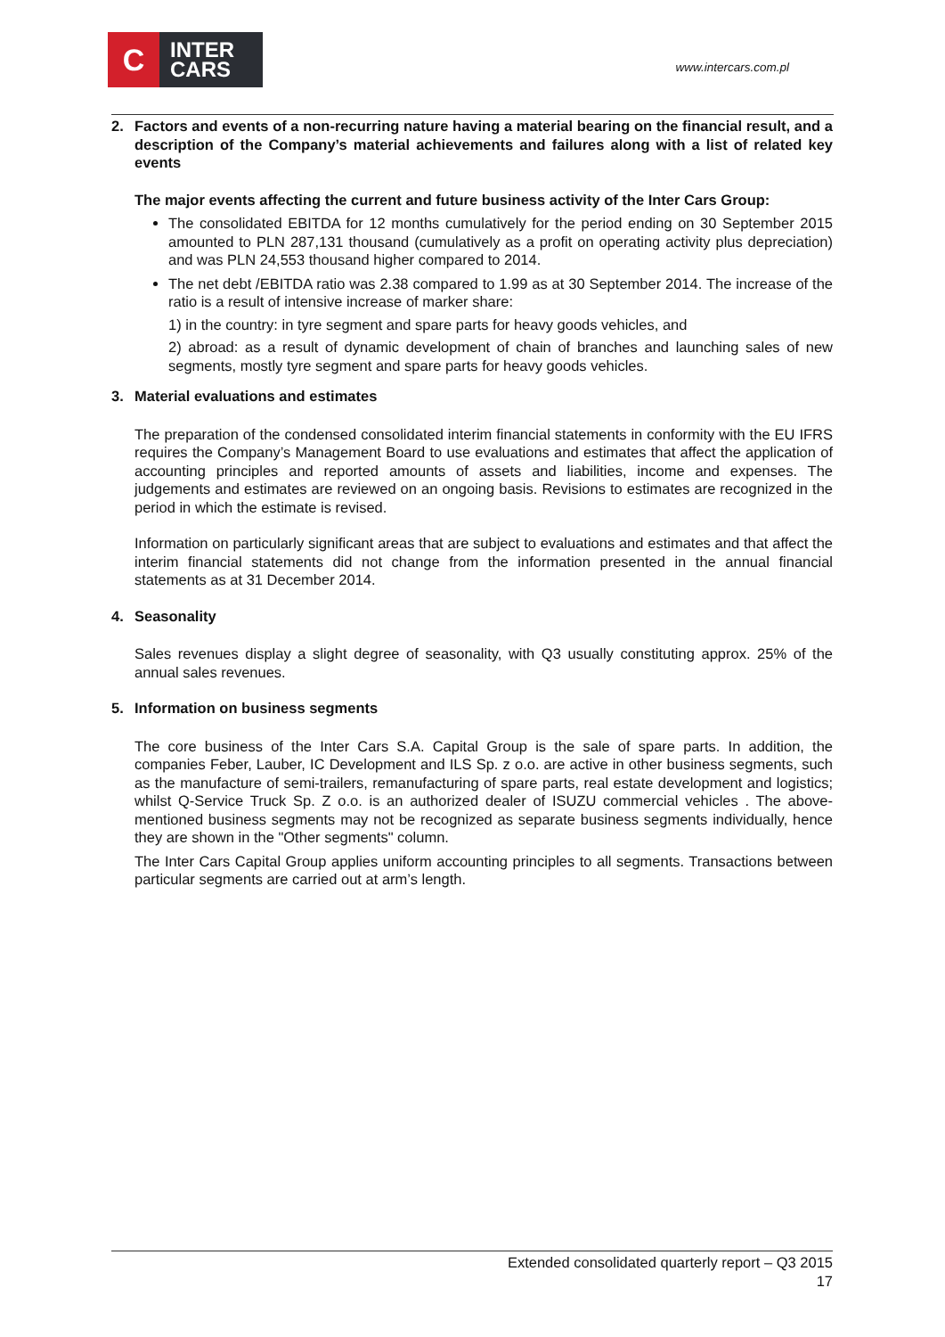C
INTER
CARS
www.intercars.com.pl
2. Factors and events of a non-recurring nature having a material bearing on the financial result, and a description of the Company’s material achievements and failures along with a list of related key events
The major events affecting the current and future business activity of the Inter Cars Group:
The consolidated EBITDA for 12 months cumulatively for the period ending on 30 September 2015 amounted to PLN 287,131 thousand (cumulatively as a profit on operating activity plus depreciation) and was PLN 24,553 thousand higher compared to 2014.
The net debt /EBITDA ratio was 2.38 compared to 1.99 as at 30 September 2014. The increase of the ratio is a result of intensive increase of marker share:
1) in the country: in tyre segment and spare parts for heavy goods vehicles, and
2) abroad: as a result of dynamic development of chain of branches and launching sales of new segments, mostly tyre segment and spare parts for heavy goods vehicles.
3. Material evaluations and estimates
The preparation of the condensed consolidated interim financial statements in conformity with the EU IFRS requires the Company’s Management Board to use evaluations and estimates that affect the application of accounting principles and reported amounts of assets and liabilities, income and expenses. The judgements and estimates are reviewed on an ongoing basis. Revisions to estimates are recognized in the period in which the estimate is revised.
Information on particularly significant areas that are subject to evaluations and estimates and that affect the interim financial statements did not change from the information presented in the annual financial statements as at 31 December 2014.
4. Seasonality
Sales revenues display a slight degree of seasonality, with Q3 usually constituting approx. 25% of the annual sales revenues.
5. Information on business segments
The core business of the Inter Cars S.A. Capital Group is the sale of spare parts. In addition, the companies Feber, Lauber, IC Development and ILS Sp. z o.o. are active in other business segments, such as the manufacture of semi-trailers, remanufacturing of spare parts, real estate development and logistics; whilst Q-Service Truck Sp. Z o.o. is an authorized dealer of ISUZU commercial vehicles . The above-mentioned business segments may not be recognized as separate business segments individually, hence they are shown in the "Other segments" column.
The Inter Cars Capital Group applies uniform accounting principles to all segments. Transactions between particular segments are carried out at arm’s length.
Extended consolidated quarterly report – Q3 2015
17